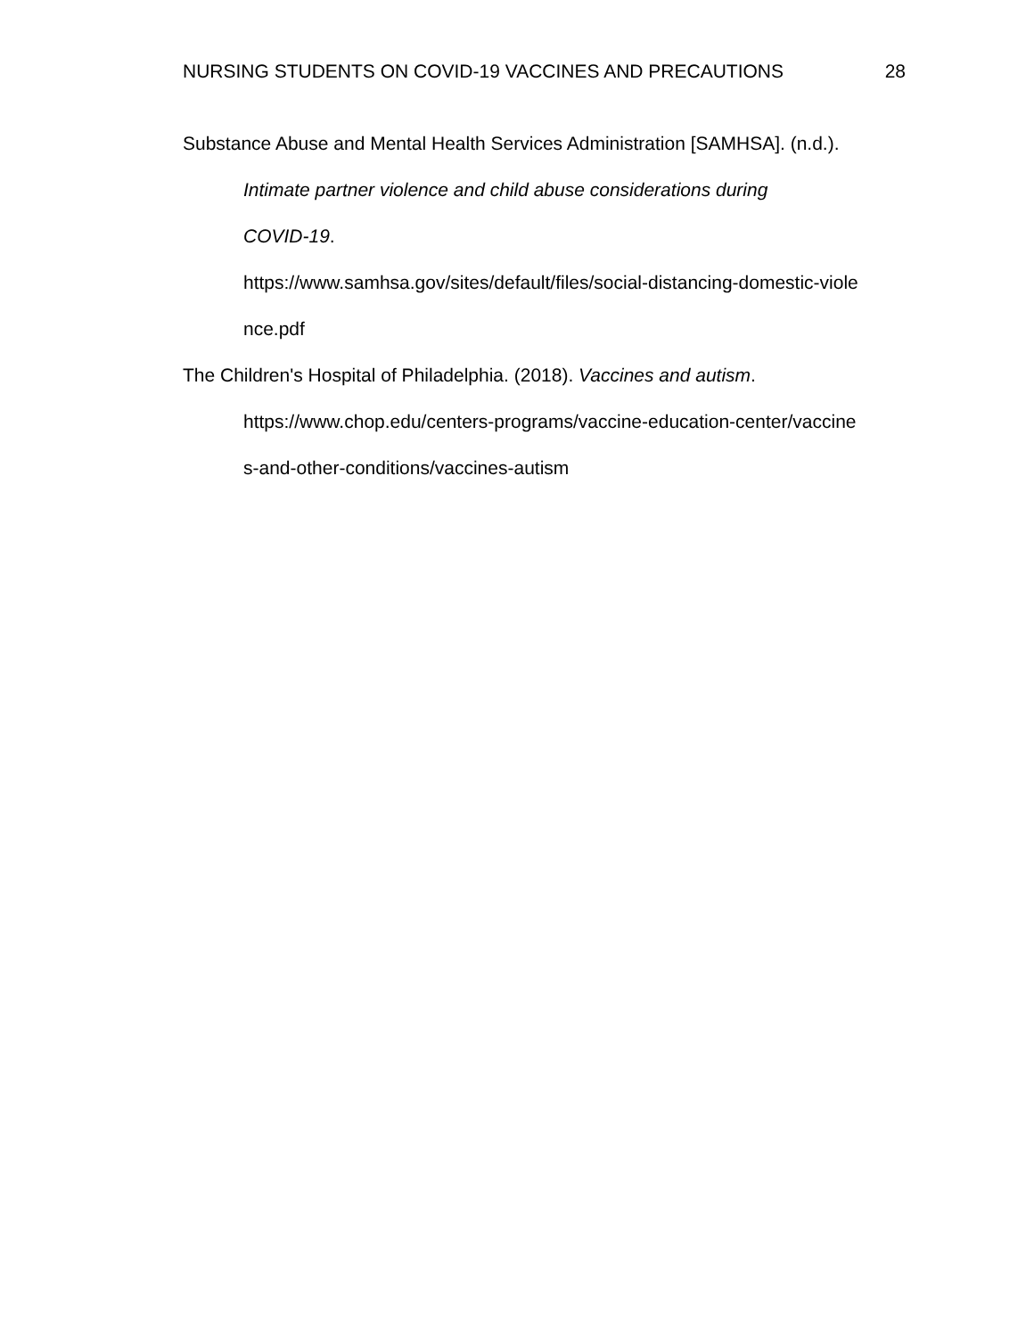NURSING STUDENTS ON COVID-19 VACCINES AND PRECAUTIONS 28
Substance Abuse and Mental Health Services Administration [SAMHSA]. (n.d.).
Intimate partner violence and child abuse considerations during
COVID-19.
https://www.samhsa.gov/sites/default/files/social-distancing-domestic-viole
nce.pdf
The Children's Hospital of Philadelphia. (2018). Vaccines and autism.
https://www.chop.edu/centers-programs/vaccine-education-center/vaccine
s-and-other-conditions/vaccines-autism